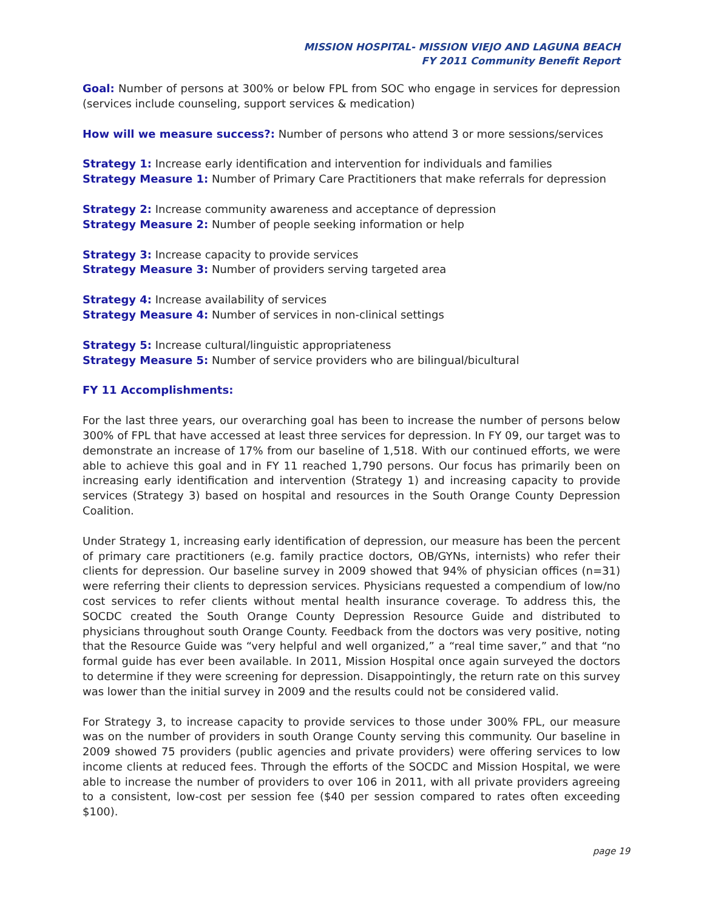MISSION HOSPITAL- MISSION VIEJO AND LAGUNA BEACH
FY 2011 Community Benefit Report
Goal: Number of persons at 300% or below FPL from SOC who engage in services for depression (services include counseling, support services & medication)
How will we measure success?: Number of persons who attend 3 or more sessions/services
Strategy 1: Increase early identification and intervention for individuals and families
Strategy Measure 1: Number of Primary Care Practitioners that make referrals for depression
Strategy 2: Increase community awareness and acceptance of depression
Strategy Measure 2: Number of people seeking information or help
Strategy 3: Increase capacity to provide services
Strategy Measure 3: Number of providers serving targeted area
Strategy 4: Increase availability of services
Strategy Measure 4: Number of services in non-clinical settings
Strategy 5: Increase cultural/linguistic appropriateness
Strategy Measure 5: Number of service providers who are bilingual/bicultural
FY 11 Accomplishments:
For the last three years, our overarching goal has been to increase the number of persons below 300% of FPL that have accessed at least three services for depression. In FY 09, our target was to demonstrate an increase of 17% from our baseline of 1,518. With our continued efforts, we were able to achieve this goal and in FY 11 reached 1,790 persons. Our focus has primarily been on increasing early identification and intervention (Strategy 1) and increasing capacity to provide services (Strategy 3) based on hospital and resources in the South Orange County Depression Coalition.
Under Strategy 1, increasing early identification of depression, our measure has been the percent of primary care practitioners (e.g. family practice doctors, OB/GYNs, internists) who refer their clients for depression. Our baseline survey in 2009 showed that 94% of physician offices (n=31) were referring their clients to depression services. Physicians requested a compendium of low/no cost services to refer clients without mental health insurance coverage. To address this, the SOCDC created the South Orange County Depression Resource Guide and distributed to physicians throughout south Orange County. Feedback from the doctors was very positive, noting that the Resource Guide was “very helpful and well organized,” a “real time saver,” and that “no formal guide has ever been available. In 2011, Mission Hospital once again surveyed the doctors to determine if they were screening for depression. Disappointingly, the return rate on this survey was lower than the initial survey in 2009 and the results could not be considered valid.
For Strategy 3, to increase capacity to provide services to those under 300% FPL, our measure was on the number of providers in south Orange County serving this community. Our baseline in 2009 showed 75 providers (public agencies and private providers) were offering services to low income clients at reduced fees. Through the efforts of the SOCDC and Mission Hospital, we were able to increase the number of providers to over 106 in 2011, with all private providers agreeing to a consistent, low-cost per session fee ($40 per session compared to rates often exceeding $100).
page 19